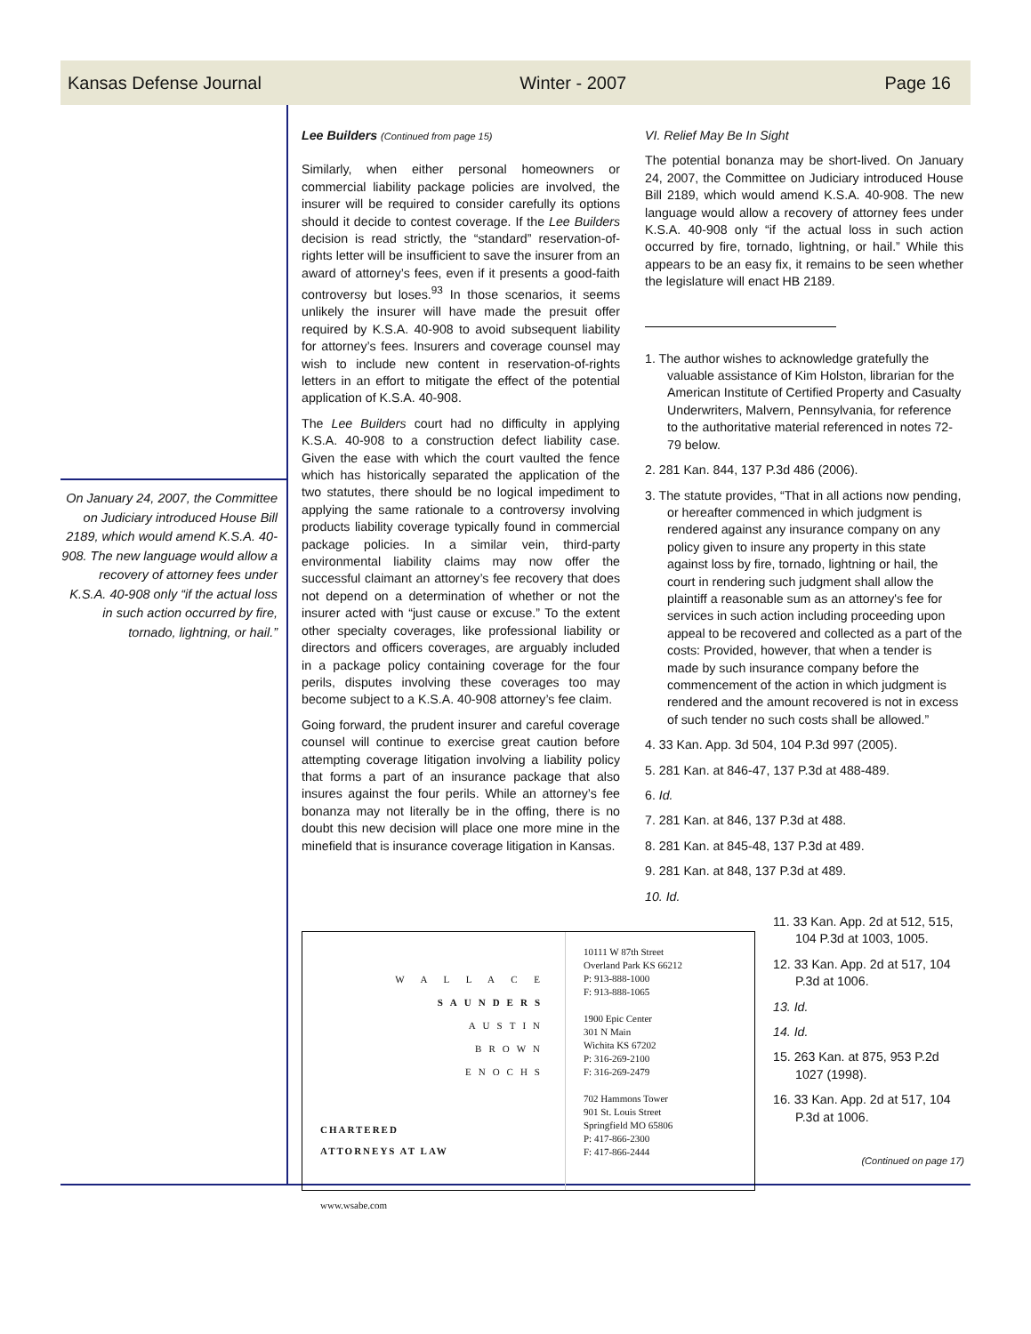Kansas Defense Journal Winter - 2007 Page 16
On January 24, 2007, the Committee on Judiciary introduced House Bill 2189, which would amend K.S.A. 40-908. The new language would allow a recovery of attorney fees under K.S.A. 40-908 only “if the actual loss in such action occurred by fire, tornado, lightning, or hail.”
Lee Builders (Continued from page 15)
Similarly, when either personal homeowners or commercial liability package policies are involved, the insurer will be required to consider carefully its options should it decide to contest coverage. If the Lee Builders decision is read strictly, the “standard” reservation-of-rights letter will be insufficient to save the insurer from an award of attorney’s fees, even if it presents a good-faith controversy but loses.<sup>93</sup> In those scenarios, it seems unlikely the insurer will have made the presuit offer required by K.S.A. 40-908 to avoid subsequent liability for attorney’s fees. Insurers and coverage counsel may wish to include new content in reservation-of-rights letters in an effort to mitigate the effect of the potential application of K.S.A. 40-908.
The Lee Builders court had no difficulty in applying K.S.A. 40-908 to a construction defect liability case. Given the ease with which the court vaulted the fence which has historically separated the application of the two statutes, there should be no logical impediment to applying the same rationale to a controversy involving products liability coverage typically found in commercial package policies. In a similar vein, third-party environmental liability claims may now offer the successful claimant an attorney’s fee recovery that does not depend on a determination of whether or not the insurer acted with “just cause or excuse.” To the extent other specialty coverages, like professional liability or directors and officers coverages, are arguably included in a package policy containing coverage for the four perils, disputes involving these coverages too may become subject to a K.S.A. 40-908 attorney’s fee claim.
Going forward, the prudent insurer and careful coverage counsel will continue to exercise great caution before attempting coverage litigation involving a liability policy that forms a part of an insurance package that also insures against the four perils. While an attorney’s fee bonanza may not literally be in the offing, there is no doubt this new decision will place one more mine in the minefield that is insurance coverage litigation in Kansas.
VI. Relief May Be In Sight
The potential bonanza may be short-lived. On January 24, 2007, the Committee on Judiciary introduced House Bill 2189, which would amend K.S.A. 40-908. The new language would allow a recovery of attorney fees under K.S.A. 40-908 only “if the actual loss in such action occurred by fire, tornado, lightning, or hail.” While this appears to be an easy fix, it remains to be seen whether the legislature will enact HB 2189.
1. The author wishes to acknowledge gratefully the valuable assistance of Kim Holston, librarian for the American Institute of Certified Property and Casualty Underwriters, Malvern, Pennsylvania, for reference to the authoritative material referenced in notes 72-79 below.
2. 281 Kan. 844, 137 P.3d 486 (2006).
3. The statute provides, “That in all actions now pending, or hereafter commenced in which judgment is rendered against any insurance company on any policy given to insure any property in this state against loss by fire, tornado, lightning or hail, the court in rendering such judgment shall allow the plaintiff a reasonable sum as an attorney's fee for services in such action including proceeding upon appeal to be recovered and collected as a part of the costs: Provided, however, that when a tender is made by such insurance company before the commencement of the action in which judgment is rendered and the amount recovered is not in excess of such tender no such costs shall be allowed.”
4. 33 Kan. App. 3d 504, 104 P.3d 997 (2005).
5. 281 Kan. at 846-47, 137 P.3d at 488-489.
6. Id.
7. 281 Kan. at 846, 137 P.3d at 488.
8. 281 Kan. at 845-48, 137 P.3d at 489.
9. 281 Kan. at 848, 137 P.3d at 489.
10. Id.
W A L L A C E
SAUNDERS
AUSTIN
BROWN
ENOCHS
CHARTERED
ATTORNEYS AT LAW
www.wsabe.com
10111 W 87th Street
Overland Park KS 66212
P: 913-888-1000
F: 913-888-1065
1900 Epic Center
301 N Main
Wichita KS 67202
P: 316-269-2100
F: 316-269-2479
702 Hammons Tower
901 St. Louis Street
Springfield MO 65806
P: 417-866-2300
F: 417-866-2444
11. 33 Kan. App. 2d at 512, 515, 104 P.3d at 1003, 1005.
12. 33 Kan. App. 2d at 517, 104 P.3d at 1006.
13. Id.
14. Id.
15. 263 Kan. at 875, 953 P.2d 1027 (1998).
16. 33 Kan. App. 2d at 517, 104 P.3d at 1006.
(Continued on page 17)